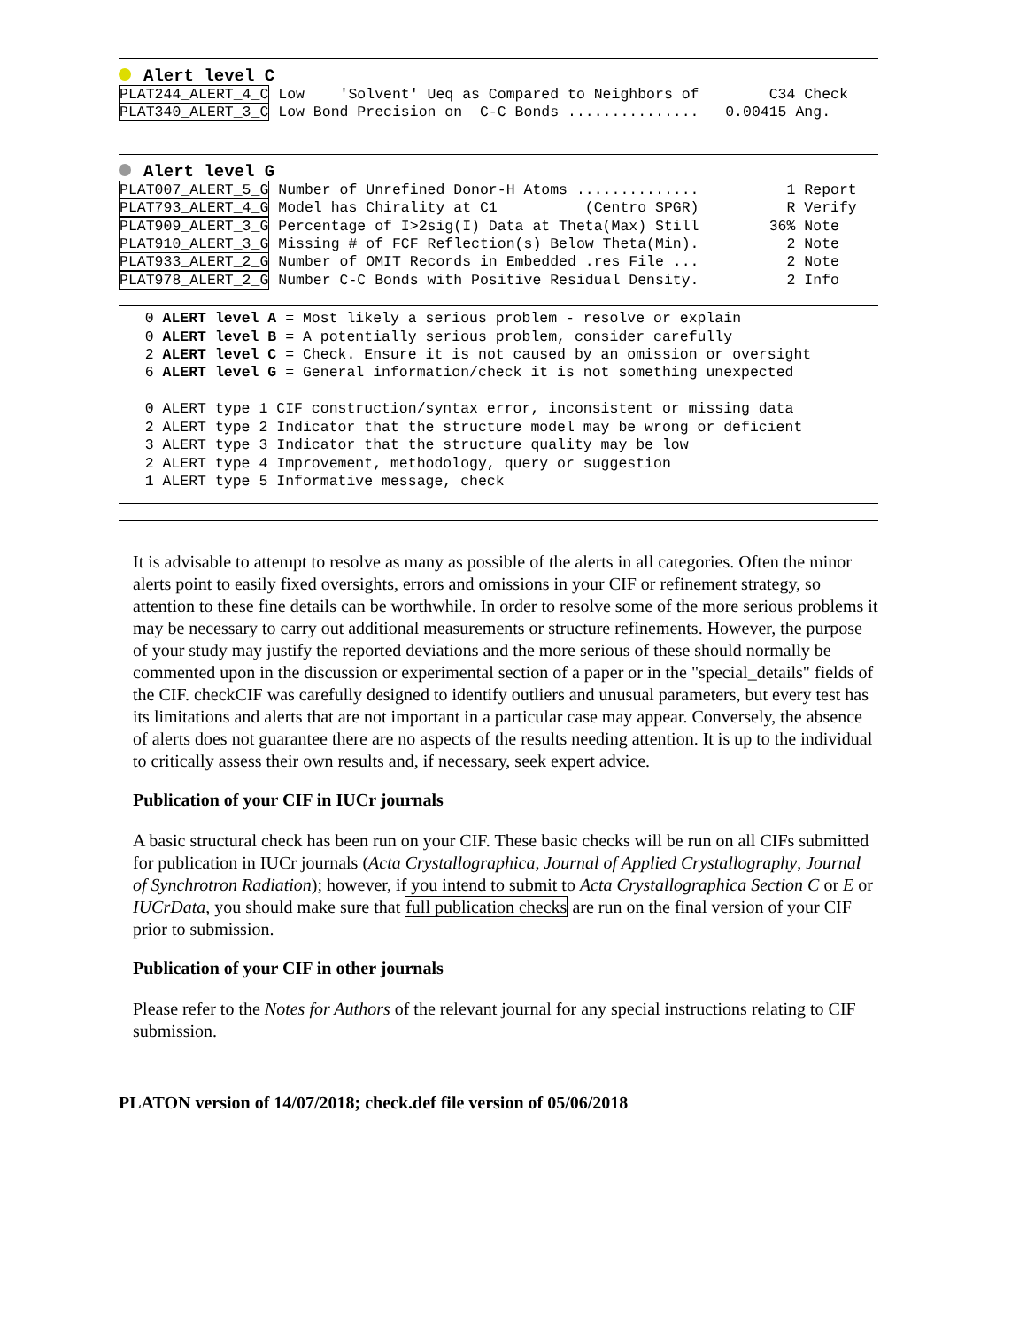Alert level C
PLAT244_ALERT_4_C Low    'Solvent' Ueq as Compared to Neighbors of        C34 Check
PLAT340_ALERT_3_C Low Bond Precision on  C-C Bonds ...............   0.00415 Ang.
Alert level G
PLAT007_ALERT_5_G Number of Unrefined Donor-H Atoms ..............          1 Report
PLAT793_ALERT_4_G Model has Chirality at C1          (Centro SPGR)          R Verify
PLAT909_ALERT_3_G Percentage of I>2sig(I) Data at Theta(Max) Still        36% Note
PLAT910_ALERT_3_G Missing # of FCF Reflection(s) Below Theta(Min).          2 Note
PLAT933_ALERT_2_G Number of OMIT Records in Embedded .res File ...          2 Note
PLAT978_ALERT_2_G Number C-C Bonds with Positive Residual Density.          2 Info
   0 ALERT level A = Most likely a serious problem - resolve or explain
   0 ALERT level B = A potentially serious problem, consider carefully
   2 ALERT level C = Check. Ensure it is not caused by an omission or oversight
   6 ALERT level G = General information/check it is not something unexpected

   0 ALERT type 1 CIF construction/syntax error, inconsistent or missing data
   2 ALERT type 2 Indicator that the structure model may be wrong or deficient
   3 ALERT type 3 Indicator that the structure quality may be low
   2 ALERT type 4 Improvement, methodology, query or suggestion
   1 ALERT type 5 Informative message, check
It is advisable to attempt to resolve as many as possible of the alerts in all categories. Often the minor alerts point to easily fixed oversights, errors and omissions in your CIF or refinement strategy, so attention to these fine details can be worthwhile. In order to resolve some of the more serious problems it may be necessary to carry out additional measurements or structure refinements. However, the purpose of your study may justify the reported deviations and the more serious of these should normally be commented upon in the discussion or experimental section of a paper or in the "special_details" fields of the CIF. checkCIF was carefully designed to identify outliers and unusual parameters, but every test has its limitations and alerts that are not important in a particular case may appear. Conversely, the absence of alerts does not guarantee there are no aspects of the results needing attention. It is up to the individual to critically assess their own results and, if necessary, seek expert advice.
Publication of your CIF in IUCr journals
A basic structural check has been run on your CIF. These basic checks will be run on all CIFs submitted for publication in IUCr journals (Acta Crystallographica, Journal of Applied Crystallography, Journal of Synchrotron Radiation); however, if you intend to submit to Acta Crystallographica Section C or E or IUCrData, you should make sure that full publication checks are run on the final version of your CIF prior to submission.
Publication of your CIF in other journals
Please refer to the Notes for Authors of the relevant journal for any special instructions relating to CIF submission.
PLATON version of 14/07/2018; check.def file version of 05/06/2018